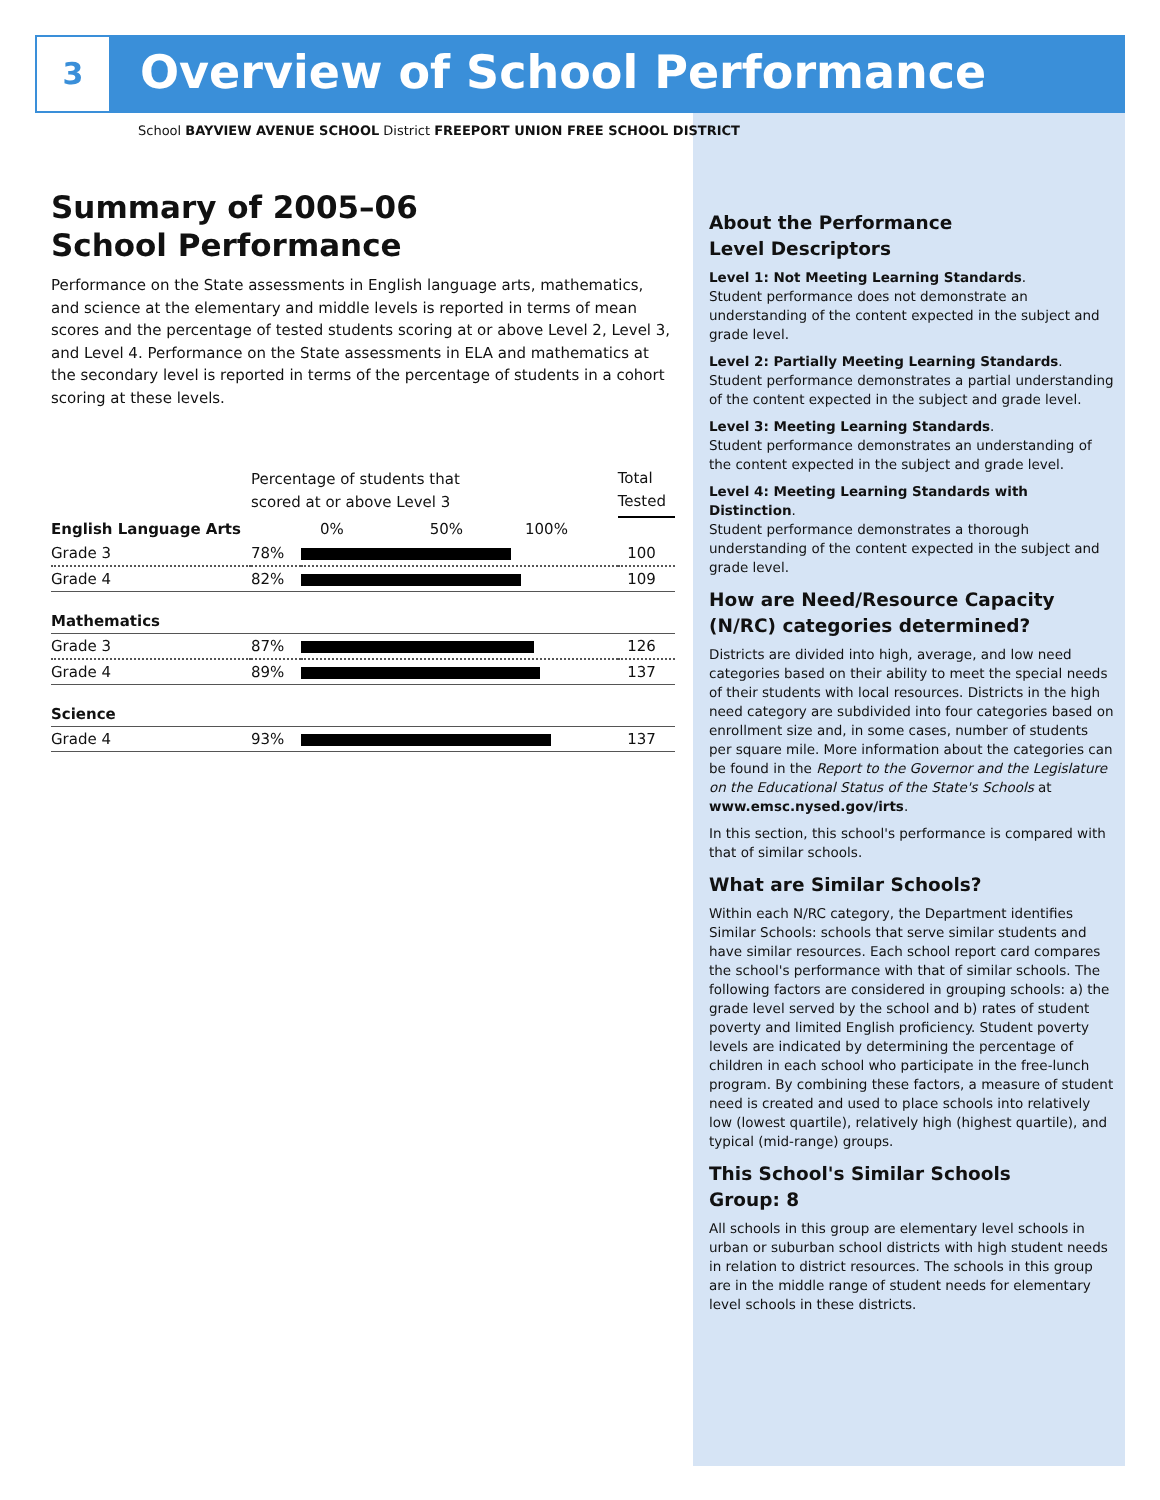3 Overview of School Performance
School BAYVIEW AVENUE SCHOOL District FREEPORT UNION FREE SCHOOL DISTRICT
Summary of 2005–06
School Performance
Performance on the State assessments in English language arts, mathematics, and science at the elementary and middle levels is reported in terms of mean scores and the percentage of tested students scoring at or above Level 2, Level 3, and Level 4. Performance on the State assessments in ELA and mathematics at the secondary level is reported in terms of the percentage of students in a cohort scoring at these levels.
| | Percentage of students that scored at or above Level 3 | | Total Tested |
| --- | --- | --- | --- |
| English Language Arts | | 0% 50% 100% | |
| Grade 3 | 78% | | 100 |
| Grade 4 | 82% | | 109 |
| Mathematics | | | |
| Grade 3 | 87% | | 126 |
| Grade 4 | 89% | | 137 |
| Science | | | |
| Grade 4 | 93% | | 137 |
About the Performance
Level Descriptors
Level 1: Not Meeting Learning Standards.
Student performance does not demonstrate an understanding of the content expected in the subject and grade level.
Level 2: Partially Meeting Learning Standards.
Student performance demonstrates a partial understanding of the content expected in the subject and grade level.
Level 3: Meeting Learning Standards.
Student performance demonstrates an understanding of the content expected in the subject and grade level.
Level 4: Meeting Learning Standards with Distinction.
Student performance demonstrates a thorough understanding of the content expected in the subject and grade level.
How are Need/Resource Capacity (N/RC) categories determined?
Districts are divided into high, average, and low need categories based on their ability to meet the special needs of their students with local resources. Districts in the high need category are subdivided into four categories based on enrollment size and, in some cases, number of students per square mile. More information about the categories can be found in the Report to the Governor and the Legislature on the Educational Status of the State's Schools at www.emsc.nysed.gov/irts.
In this section, this school's performance is compared with that of similar schools.
What are Similar Schools?
Within each N/RC category, the Department identifies Similar Schools: schools that serve similar students and have similar resources. Each school report card compares the school's performance with that of similar schools. The following factors are considered in grouping schools: a) the grade level served by the school and b) rates of student poverty and limited English proficiency. Student poverty levels are indicated by determining the percentage of children in each school who participate in the free-lunch program. By combining these factors, a measure of student need is created and used to place schools into relatively low (lowest quartile), relatively high (highest quartile), and typical (mid-range) groups.
This School's Similar Schools
Group: 8
All schools in this group are elementary level schools in urban or suburban school districts with high student needs in relation to district resources. The schools in this group are in the middle range of student needs for elementary level schools in these districts.